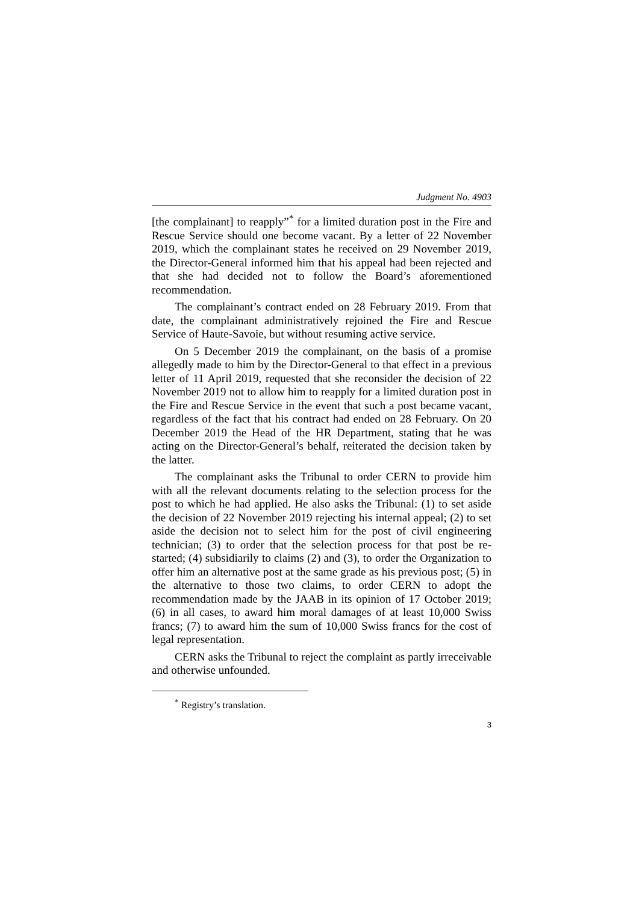Judgment No. 4903
[the complainant] to reapply”<sup>*</sup> for a limited duration post in the Fire and Rescue Service should one become vacant. By a letter of 22 November 2019, which the complainant states he received on 29 November 2019, the Director-General informed him that his appeal had been rejected and that she had decided not to follow the Board’s aforementioned recommendation.
The complainant’s contract ended on 28 February 2019. From that date, the complainant administratively rejoined the Fire and Rescue Service of Haute-Savoie, but without resuming active service.
On 5 December 2019 the complainant, on the basis of a promise allegedly made to him by the Director-General to that effect in a previous letter of 11 April 2019, requested that she reconsider the decision of 22 November 2019 not to allow him to reapply for a limited duration post in the Fire and Rescue Service in the event that such a post became vacant, regardless of the fact that his contract had ended on 28 February. On 20 December 2019 the Head of the HR Department, stating that he was acting on the Director-General’s behalf, reiterated the decision taken by the latter.
The complainant asks the Tribunal to order CERN to provide him with all the relevant documents relating to the selection process for the post to which he had applied. He also asks the Tribunal: (1) to set aside the decision of 22 November 2019 rejecting his internal appeal; (2) to set aside the decision not to select him for the post of civil engineering technician; (3) to order that the selection process for that post be re-started; (4) subsidiarily to claims (2) and (3), to order the Organization to offer him an alternative post at the same grade as his previous post; (5) in the alternative to those two claims, to order CERN to adopt the recommendation made by the JAAB in its opinion of 17 October 2019; (6) in all cases, to award him moral damages of at least 10,000 Swiss francs; (7) to award him the sum of 10,000 Swiss francs for the cost of legal representation.
CERN asks the Tribunal to reject the complaint as partly irreceivable and otherwise unfounded.
<sup>*</sup> Registry’s translation.
3